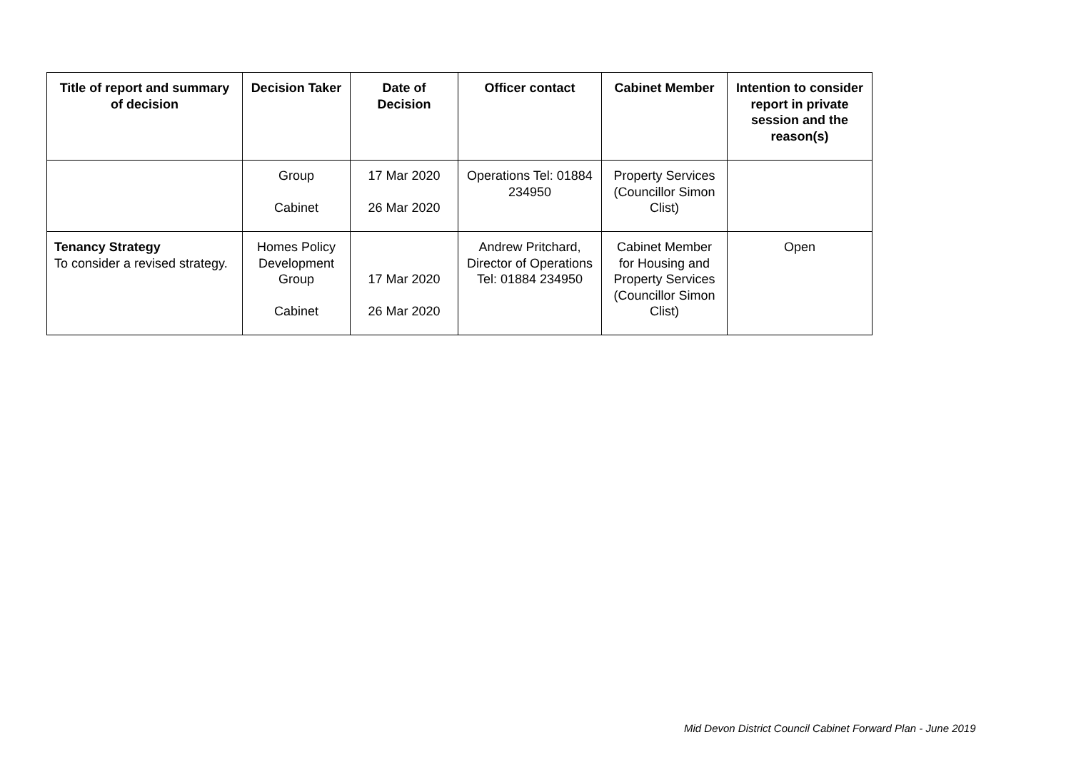| Title of report and summary of decision | Decision Taker | Date of Decision | Officer contact | Cabinet Member | Intention to consider report in private session and the reason(s) |
| --- | --- | --- | --- | --- | --- |
| | Group Cabinet | 17 Mar 2020 26 Mar 2020 | Operations Tel: 01884 234950 | Property Services (Councillor Simon Clist) | |
| Tenancy Strategy To consider a revised strategy. | Homes Policy Development Group Cabinet | 17 Mar 2020 26 Mar 2020 | Andrew Pritchard, Director of Operations Tel: 01884 234950 | Cabinet Member for Housing and Property Services (Councillor Simon Clist) | Open |
Mid Devon District Council Cabinet Forward Plan - June 2019